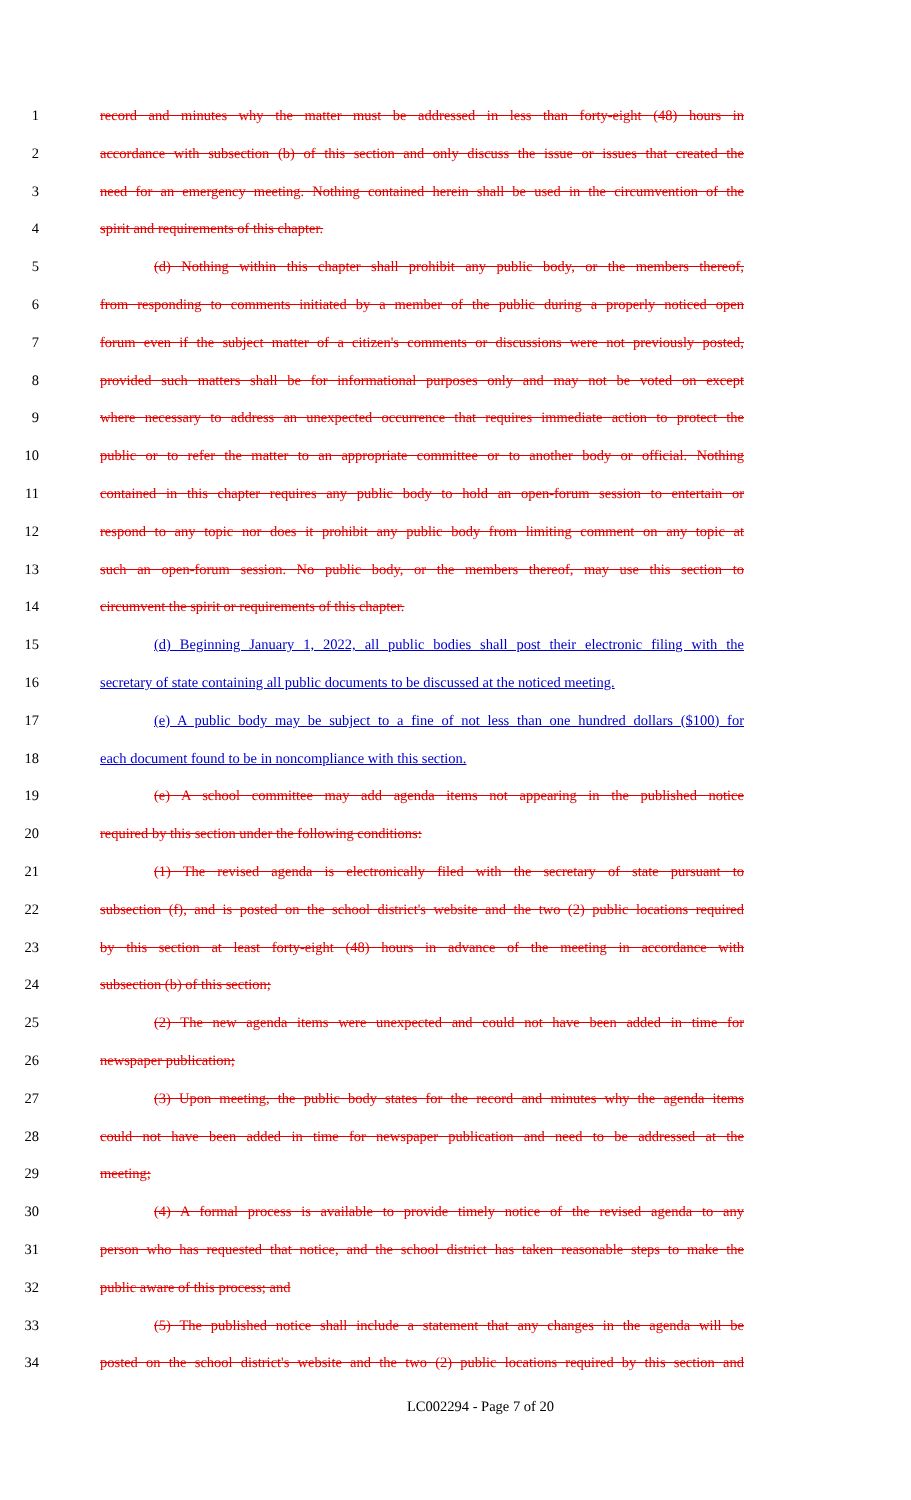1 record and minutes why the matter must be addressed in less than forty-eight (48) hours in
2 accordance with subsection (b) of this section and only discuss the issue or issues that created the
3 need for an emergency meeting. Nothing contained herein shall be used in the circumvention of the
4 spirit and requirements of this chapter.
5 (d) Nothing within this chapter shall prohibit any public body, or the members thereof,
6 from responding to comments initiated by a member of the public during a properly noticed open
7 forum even if the subject matter of a citizen's comments or discussions were not previously posted,
8 provided such matters shall be for informational purposes only and may not be voted on except
9 where necessary to address an unexpected occurrence that requires immediate action to protect the
10 public or to refer the matter to an appropriate committee or to another body or official. Nothing
11 contained in this chapter requires any public body to hold an open-forum session to entertain or
12 respond to any topic nor does it prohibit any public body from limiting comment on any topic at
13 such an open-forum session. No public body, or the members thereof, may use this section to
14 circumvent the spirit or requirements of this chapter.
15 (d) Beginning January 1, 2022, all public bodies shall post their electronic filing with the
16 secretary of state containing all public documents to be discussed at the noticed meeting.
17 (e) A public body may be subject to a fine of not less than one hundred dollars ($100) for
18 each document found to be in noncompliance with this section.
19 (e) A school committee may add agenda items not appearing in the published notice
20 required by this section under the following conditions:
21 (1) The revised agenda is electronically filed with the secretary of state pursuant to
22 subsection (f), and is posted on the school district's website and the two (2) public locations required
23 by this section at least forty-eight (48) hours in advance of the meeting in accordance with
24 subsection (b) of this section;
25 (2) The new agenda items were unexpected and could not have been added in time for
26 newspaper publication;
27 (3) Upon meeting, the public body states for the record and minutes why the agenda items
28 could not have been added in time for newspaper publication and need to be addressed at the
29 meeting;
30 (4) A formal process is available to provide timely notice of the revised agenda to any
31 person who has requested that notice, and the school district has taken reasonable steps to make the
32 public aware of this process; and
33 (5) The published notice shall include a statement that any changes in the agenda will be
34 posted on the school district's website and the two (2) public locations required by this section and
LC002294 - Page 7 of 20